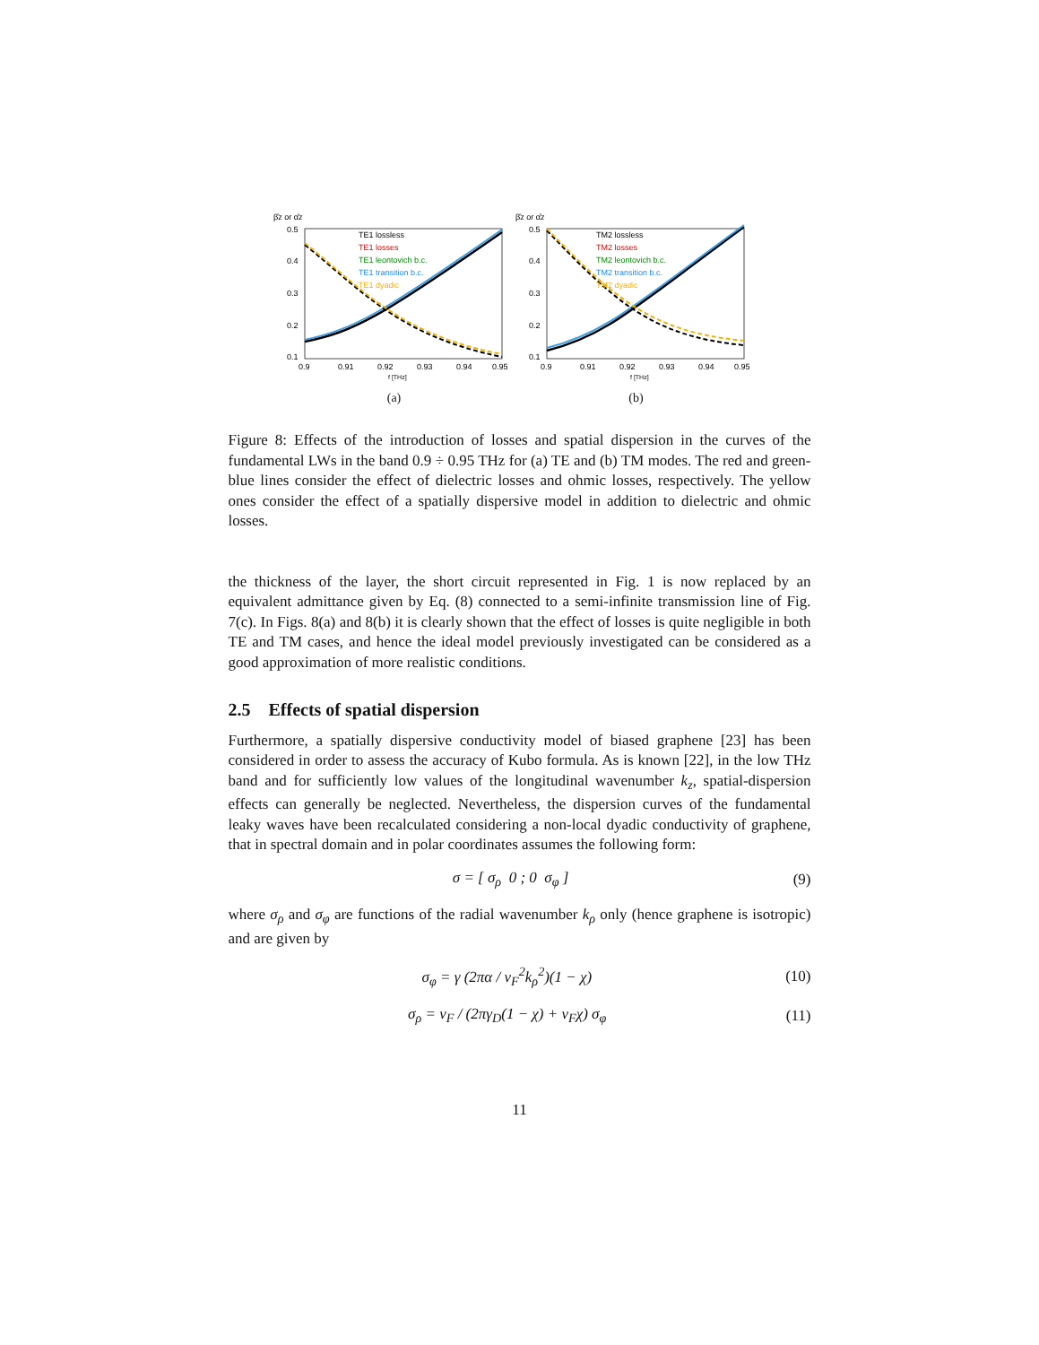β̂z or α̂z
0.5
0.4
0.3
0.2
0.1
0.9
0.91
0.92
0.93
0.94
0.95
f [THz]
TE1 lossless
TE1 losses
TE1 leontovich b.c.
TE1 transition b.c.
TE1 dyadic
(a)
β̂z or α̂z
0.5
0.4
0.3
0.2
0.1
0.9
0.91
0.92
0.93
0.94
0.95
f [THz]
TM2 lossless
TM2 losses
TM2 leontovich b.c.
TM2 transition b.c.
TM2 dyadic
(b)
Figure 8: Effects of the introduction of losses and spatial dispersion in the curves of the fundamental LWs in the band 0.9 ÷ 0.95 THz for (a) TE and (b) TM modes. The red and green-blue lines consider the effect of dielectric losses and ohmic losses, respectively. The yellow ones consider the effect of a spatially dispersive model in addition to dielectric and ohmic losses.
the thickness of the layer, the short circuit represented in Fig. 1 is now replaced by an equivalent admittance given by Eq. (8) connected to a semi-infinite transmission line of Fig. 7(c). In Figs. 8(a) and 8(b) it is clearly shown that the effect of losses is quite negligible in both TE and TM cases, and hence the ideal model previously investigated can be considered as a good approximation of more realistic conditions.
2.5 Effects of spatial dispersion
Furthermore, a spatially dispersive conductivity model of biased graphene [23] has been considered in order to assess the accuracy of Kubo formula. As is known [22], in the low THz band and for sufficiently low values of the longitudinal wavenumber k<sub>z</sub>, spatial-dispersion effects can generally be neglected. Nevertheless, the dispersion curves of the fundamental leaky waves have been recalculated considering a non-local dyadic conductivity of graphene, that in spectral domain and in polar coordinates assumes the following form:
σ = [ σ<sub>ρ</sub> 0 ; 0 σ<sub>φ</sub> ] (9)
where σ<sub>ρ</sub> and σ<sub>φ</sub> are functions of the radial wavenumber k<sub>ρ</sub> only (hence graphene is isotropic) and are given by
σ<sub>φ</sub> = γ (2πα / v<sub>F</sub><sup>2</sup>k<sub>ρ</sub><sup>2</sup>)(1 − χ) (10)
σ<sub>ρ</sub> = v<sub>F</sub> / (2πγ<sub>D</sub>(1 − χ) + v<sub>F</sub>χ) σ<sub>φ</sub> (11)
11